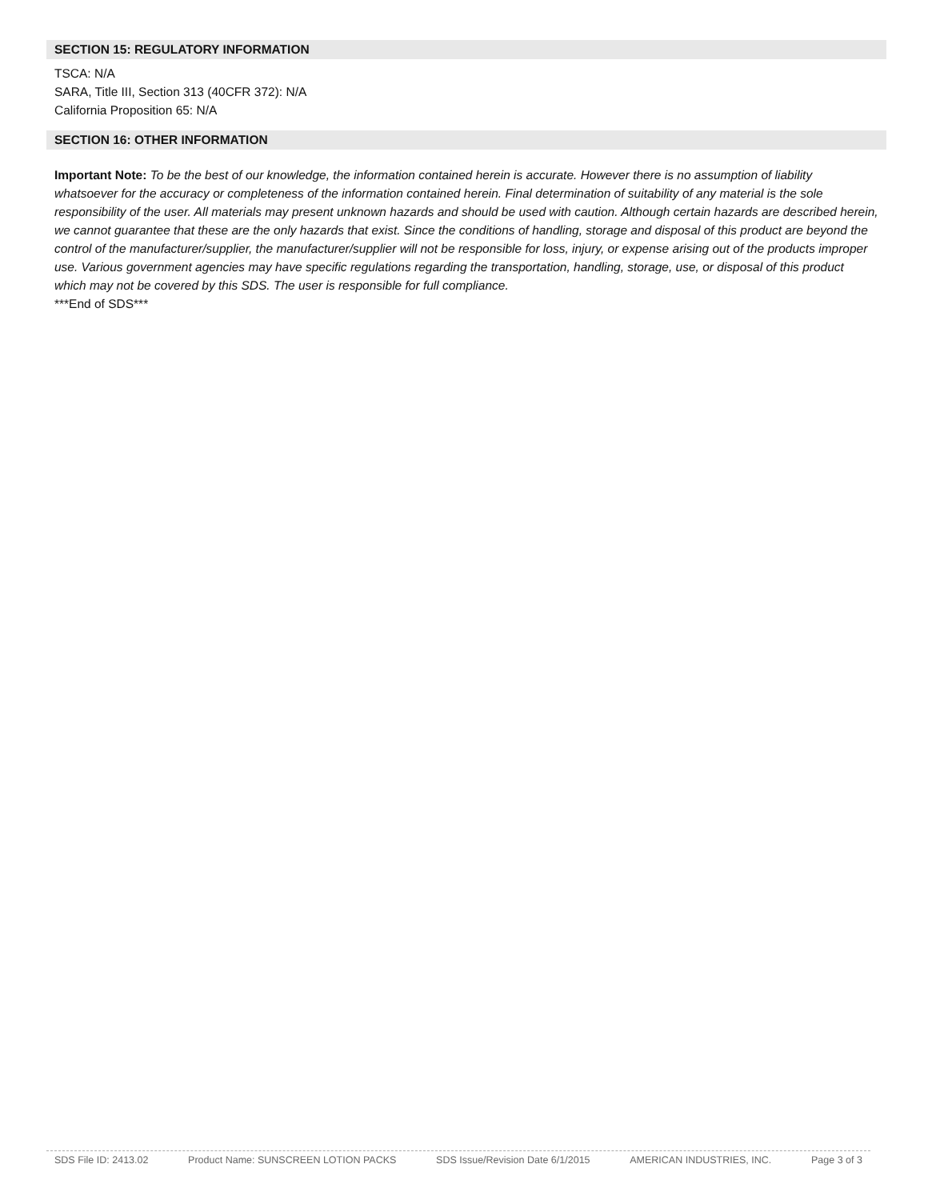SECTION 15: REGULATORY INFORMATION
TSCA: N/A
SARA, Title III, Section 313 (40CFR 372): N/A
California Proposition 65: N/A
SECTION 16: OTHER INFORMATION
Important Note: To be the best of our knowledge, the information contained herein is accurate. However there is no assumption of liability whatsoever for the accuracy or completeness of the information contained herein. Final determination of suitability of any material is the sole responsibility of the user. All materials may present unknown hazards and should be used with caution. Although certain hazards are described herein, we cannot guarantee that these are the only hazards that exist. Since the conditions of handling, storage and disposal of this product are beyond the control of the manufacturer/supplier, the manufacturer/supplier will not be responsible for loss, injury, or expense arising out of the products improper use. Various government agencies may have specific regulations regarding the transportation, handling, storage, use, or disposal of this product which may not be covered by this SDS. The user is responsible for full compliance.
***End of SDS***
SDS File ID: 2413.02 Product Name: SUNSCREEN LOTION PACKS SDS Issue/Revision Date 6/1/2015 AMERICAN INDUSTRIES, INC. Page 3 of 3